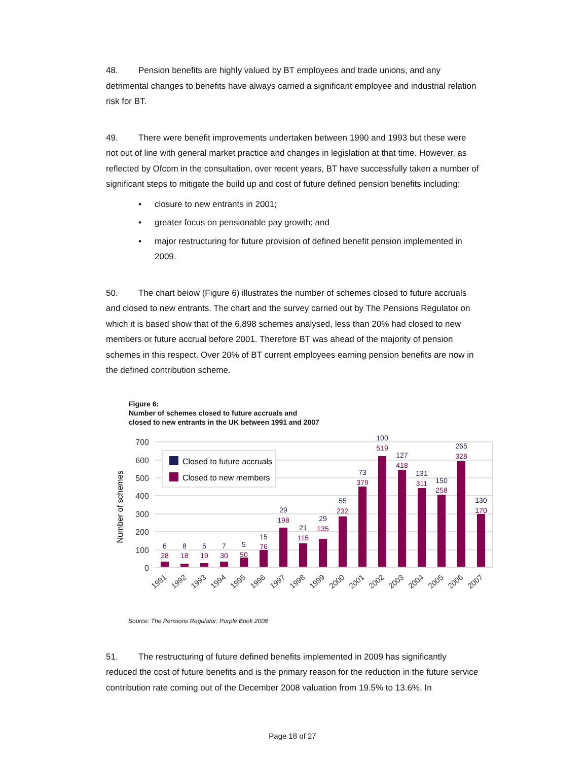48. Pension benefits are highly valued by BT employees and trade unions, and any detrimental changes to benefits have always carried a significant employee and industrial relation risk for BT.
49. There were benefit improvements undertaken between 1990 and 1993 but these were not out of line with general market practice and changes in legislation at that time. However, as reflected by Ofcom in the consultation, over recent years, BT have successfully taken a number of significant steps to mitigate the build up and cost of future defined pension benefits including:
• closure to new entrants in 2001;
• greater focus on pensionable pay growth; and
• major restructuring for future provision of defined benefit pension implemented in 2009.
50. The chart below (Figure 6) illustrates the number of schemes closed to future accruals and closed to new entrants. The chart and the survey carried out by The Pensions Regulator on which it is based show that of the 6,898 schemes analysed, less than 20% had closed to new members or future accrual before 2001. Therefore BT was ahead of the majority of pension schemes in this respect. Over 20% of BT current employees earning pension benefits are now in the defined contribution scheme.
Figure 6:
Number of schemes closed to future accruals and
closed to new entrants in the UK between 1991 and 2007
700
600
500
400
300
200
100
0
Number of schemes
Closed to future accruals
Closed to new members
6
28
8
18
5
19
7
30
5
50
15
76
29
198
21
115
29
135
55
232
73
379
100
519
127
418
131
311
150
258
265
328
130
170
1991
1992
1993
1994
1995
1996
1997
1998
1999
2000
2001
2002
2003
2004
2005
2006
2007
Source: The Pensions Regulator: Purple Book 2008
51. The restructuring of future defined benefits implemented in 2009 has significantly reduced the cost of future benefits and is the primary reason for the reduction in the future service contribution rate coming out of the December 2008 valuation from 19.5% to 13.6%. In
Page 18 of 27